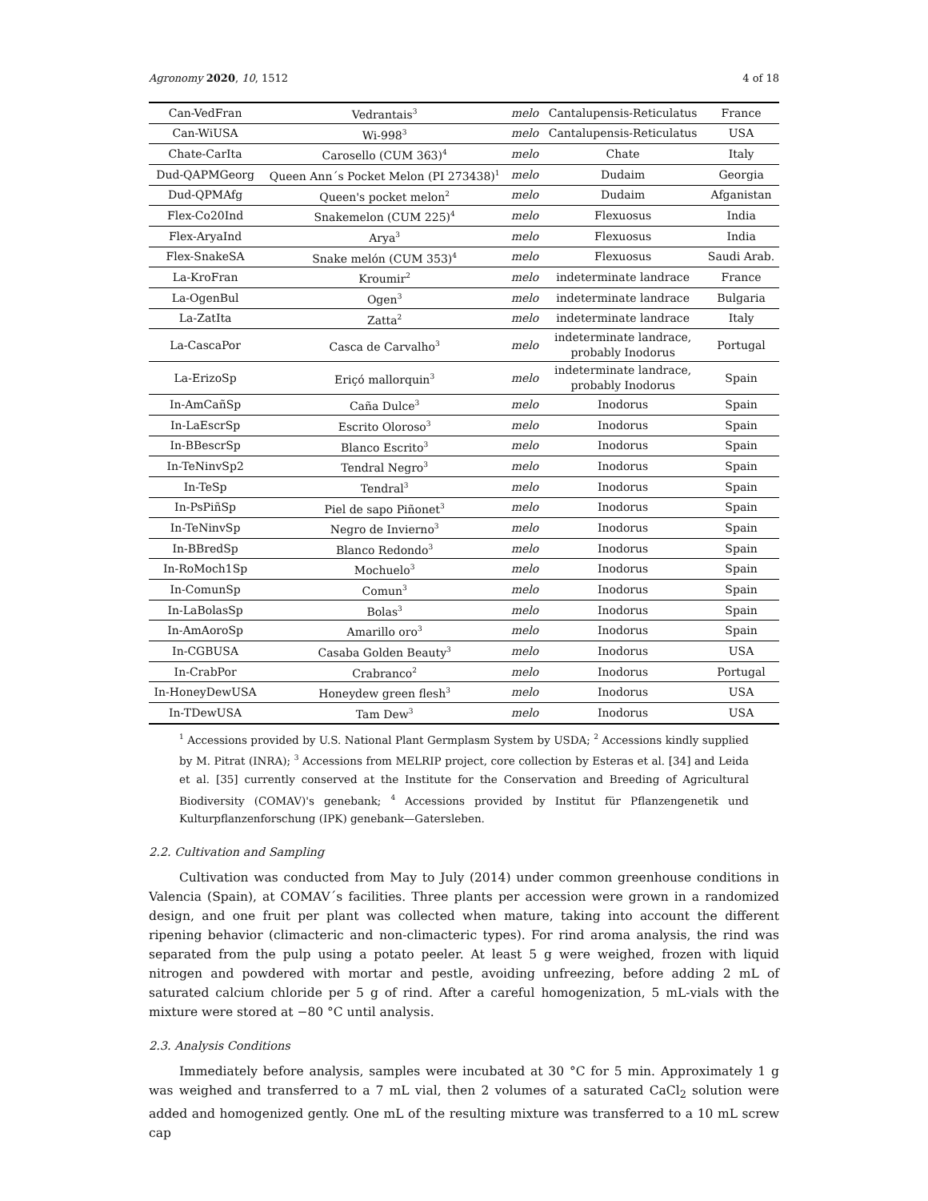Agronomy 2020, 10, 1512 4 of 18
| Can-VedFran | Vedrantais<sup>3</sup> | melo | Cantalupensis-Reticulatus | France |
| Can-WiUSA | Wi-998<sup>3</sup> | melo | Cantalupensis-Reticulatus | USA |
| Chate-CarIta | Carosello (CUM 363)<sup>4</sup> | melo | Chate | Italy |
| Dud-QAPMGeorg | Queen Ann´s Pocket Melon (PI 273438)<sup>1</sup> | melo | Dudaim | Georgia |
| Dud-QPMAfg | Queen's pocket melon<sup>2</sup> | melo | Dudaim | Afganistan |
| Flex-Co20Ind | Snakemelon (CUM 225)<sup>4</sup> | melo | Flexuosus | India |
| Flex-AryaInd | Arya<sup>3</sup> | melo | Flexuosus | India |
| Flex-SnakeSA | Snake melón (CUM 353)<sup>4</sup> | melo | Flexuosus | Saudi Arab. |
| La-KroFran | Kroumir<sup>2</sup> | melo | indeterminate landrace | France |
| La-OgenBul | Ogen<sup>3</sup> | melo | indeterminate landrace | Bulgaria |
| La-ZatIta | Zatta<sup>2</sup> | melo | indeterminate landrace | Italy |
| La-CascaPor | Casca de Carvalho<sup>3</sup> | melo | indeterminate landrace, probably Inodorus | Portugal |
| La-ErizoSp | Eriçó mallorquin<sup>3</sup> | melo | indeterminate landrace, probably Inodorus | Spain |
| In-AmCañSp | Caña Dulce<sup>3</sup> | melo | Inodorus | Spain |
| In-LaEscrSp | Escrito Oloroso<sup>3</sup> | melo | Inodorus | Spain |
| In-BBescrSp | Blanco Escrito<sup>3</sup> | melo | Inodorus | Spain |
| In-TeNinvSp2 | Tendral Negro<sup>3</sup> | melo | Inodorus | Spain |
| In-TeSp | Tendral<sup>3</sup> | melo | Inodorus | Spain |
| In-PsPiñSp | Piel de sapo Piñonet<sup>3</sup> | melo | Inodorus | Spain |
| In-TeNinvSp | Negro de Invierno<sup>3</sup> | melo | Inodorus | Spain |
| In-BBredSp | Blanco Redondo<sup>3</sup> | melo | Inodorus | Spain |
| In-RoMoch1Sp | Mochuelo<sup>3</sup> | melo | Inodorus | Spain |
| In-ComunSp | Comun<sup>3</sup> | melo | Inodorus | Spain |
| In-LaBolasSp | Bolas<sup>3</sup> | melo | Inodorus | Spain |
| In-AmAoroSp | Amarillo oro<sup>3</sup> | melo | Inodorus | Spain |
| In-CGBUSA | Casaba Golden Beauty<sup>3</sup> | melo | Inodorus | USA |
| In-CrabPor | Crabranco<sup>2</sup> | melo | Inodorus | Portugal |
| In-HoneyDewUSA | Honeydew green flesh<sup>3</sup> | melo | Inodorus | USA |
| In-TDewUSA | Tam Dew<sup>3</sup> | melo | Inodorus | USA |
<sup>1</sup> Accessions provided by U.S. National Plant Germplasm System by USDA; <sup>2</sup> Accessions kindly supplied by M. Pitrat (INRA); <sup>3</sup> Accessions from MELRIP project, core collection by Esteras et al. [34] and Leida et al. [35] currently conserved at the Institute for the Conservation and Breeding of Agricultural Biodiversity (COMAV)'s genebank; <sup>4</sup> Accessions provided by Institut für Pflanzengenetik und Kulturpflanzenforschung (IPK) genebank—Gatersleben.
2.2. Cultivation and Sampling
Cultivation was conducted from May to July (2014) under common greenhouse conditions in Valencia (Spain), at COMAV´s facilities. Three plants per accession were grown in a randomized design, and one fruit per plant was collected when mature, taking into account the different ripening behavior (climacteric and non-climacteric types). For rind aroma analysis, the rind was separated from the pulp using a potato peeler. At least 5 g were weighed, frozen with liquid nitrogen and powdered with mortar and pestle, avoiding unfreezing, before adding 2 mL of saturated calcium chloride per 5 g of rind. After a careful homogenization, 5 mL-vials with the mixture were stored at −80 °C until analysis.
2.3. Analysis Conditions
Immediately before analysis, samples were incubated at 30 °C for 5 min. Approximately 1 g was weighed and transferred to a 7 mL vial, then 2 volumes of a saturated CaCl<sub>2</sub> solution were added and homogenized gently. One mL of the resulting mixture was transferred to a 10 mL screw cap